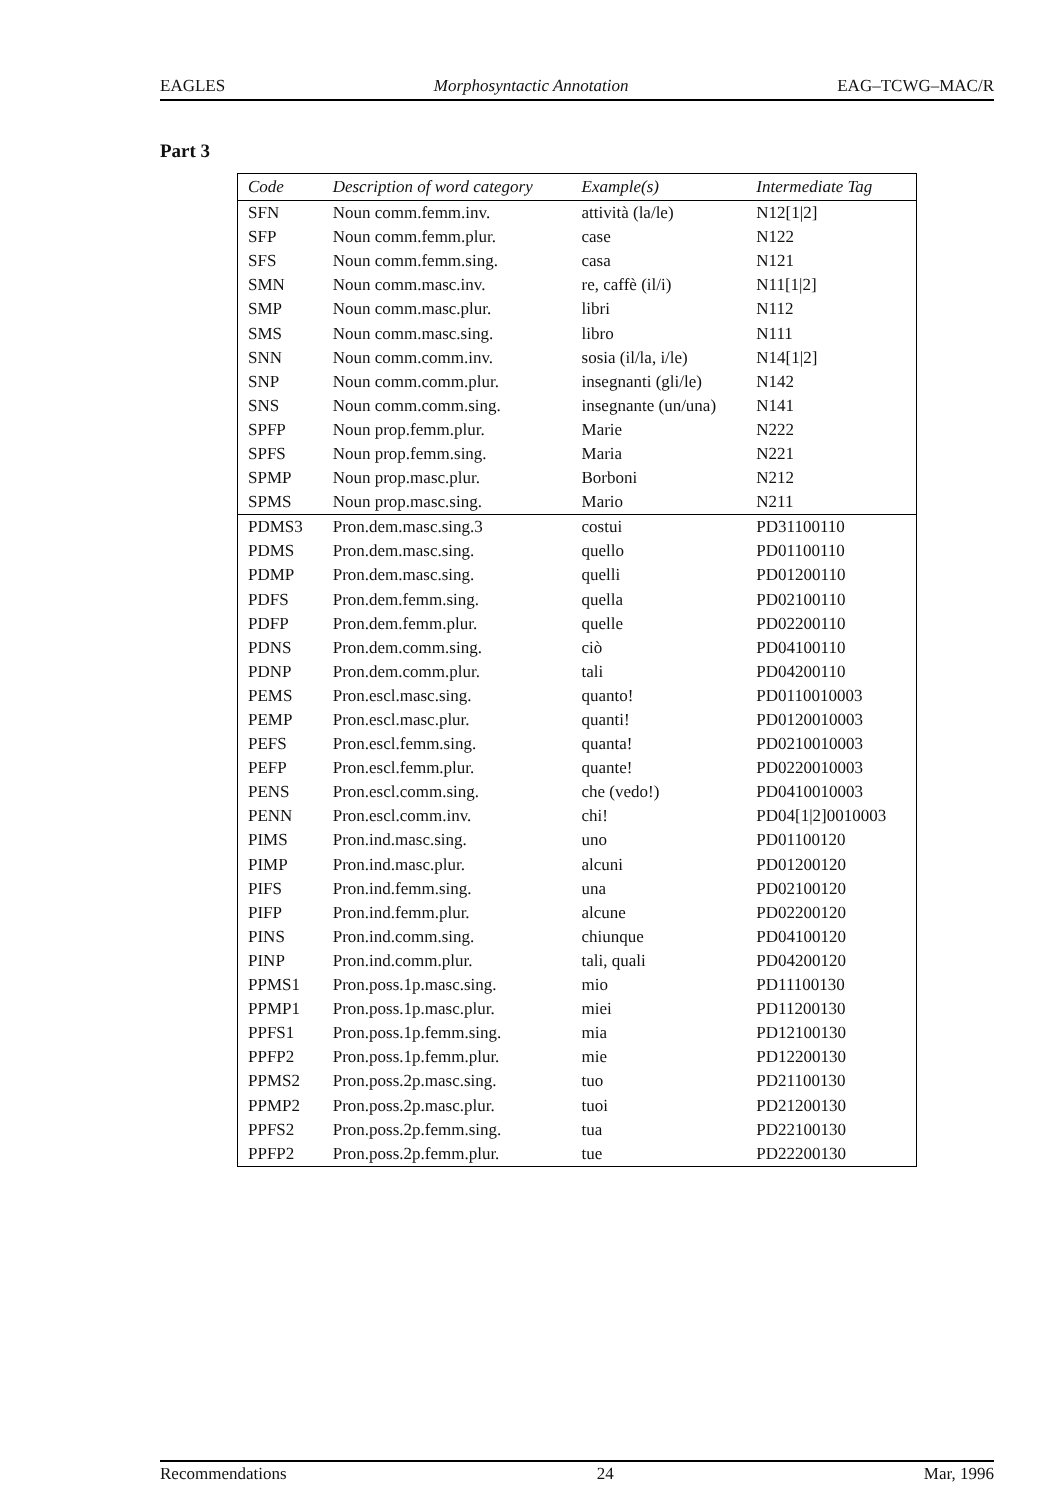EAGLES Morphosyntactic Annotation EAG–TCWG–MAC/R
Part 3
| Code | Description of word category | Example(s) | Intermediate Tag |
| --- | --- | --- | --- |
| SFN | Noun comm.femm.inv. | attività (la/le) | N12[1/2] |
| SFP | Noun comm.femm.plur. | case | N122 |
| SFS | Noun comm.femm.sing. | casa | N121 |
| SMN | Noun comm.masc.inv. | re, caffè (il/i) | N11[1/2] |
| SMP | Noun comm.masc.plur. | libri | N112 |
| SMS | Noun comm.masc.sing. | libro | N111 |
| SNN | Noun comm.comm.inv. | sosia (il/la, i/le) | N14[1/2] |
| SNP | Noun comm.comm.plur. | insegnanti (gli/le) | N142 |
| SNS | Noun comm.comm.sing. | insegnante (un/una) | N141 |
| SPFP | Noun prop.femm.plur. | Marie | N222 |
| SPFS | Noun prop.femm.sing. | Maria | N221 |
| SPMP | Noun prop.masc.plur. | Borboni | N212 |
| SPMS | Noun prop.masc.sing. | Mario | N211 |
| PDMS3 | Pron.dem.masc.sing.3 | costui | PD31100110 |
| PDMS | Pron.dem.masc.sing. | quello | PD01100110 |
| PDMP | Pron.dem.masc.sing. | quelli | PD01200110 |
| PDFS | Pron.dem.femm.sing. | quella | PD02100110 |
| PDFP | Pron.dem.femm.plur. | quelle | PD02200110 |
| PDNS | Pron.dem.comm.sing. | ciò | PD04100110 |
| PDNP | Pron.dem.comm.plur. | tali | PD04200110 |
| PEMS | Pron.escl.masc.sing. | quanto! | PD0110010003 |
| PEMP | Pron.escl.masc.plur. | quanti! | PD0120010003 |
| PEFS | Pron.escl.femm.sing. | quanta! | PD0210010003 |
| PEFP | Pron.escl.femm.plur. | quante! | PD0220010003 |
| PENS | Pron.escl.comm.sing. | che (vedo!) | PD0410010003 |
| PENN | Pron.escl.comm.inv. | chi! | PD04[1/2]0010003 |
| PIMS | Pron.ind.masc.sing. | uno | PD01100120 |
| PIMP | Pron.ind.masc.plur. | alcuni | PD01200120 |
| PIFS | Pron.ind.femm.sing. | una | PD02100120 |
| PIFP | Pron.ind.femm.plur. | alcune | PD02200120 |
| PINS | Pron.ind.comm.sing. | chiunque | PD04100120 |
| PINP | Pron.ind.comm.plur. | tali, quali | PD04200120 |
| PPMS1 | Pron.poss.1p.masc.sing. | mio | PD11100130 |
| PPMP1 | Pron.poss.1p.masc.plur. | miei | PD11200130 |
| PPFS1 | Pron.poss.1p.femm.sing. | mia | PD12100130 |
| PPFP2 | Pron.poss.1p.femm.plur. | mie | PD12200130 |
| PPMS2 | Pron.poss.2p.masc.sing. | tuo | PD21100130 |
| PPMP2 | Pron.poss.2p.masc.plur. | tuoi | PD21200130 |
| PPFS2 | Pron.poss.2p.femm.sing. | tua | PD22100130 |
| PPFP2 | Pron.poss.2p.femm.plur. | tue | PD22200130 |
Recommendations 24 Mar, 1996